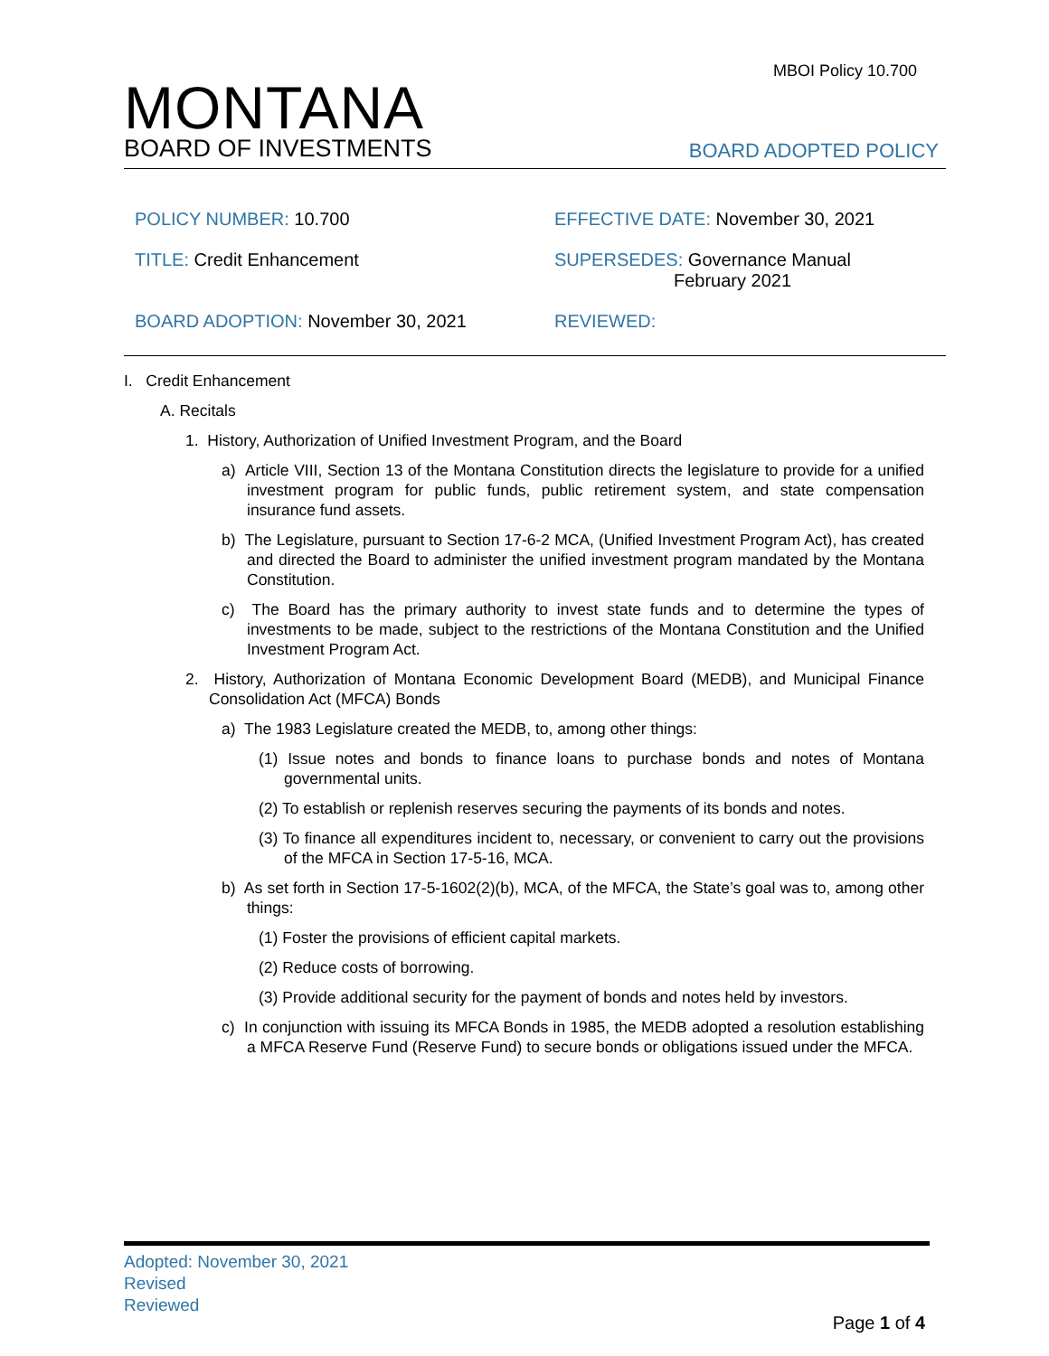MBOI Policy 10.700
MONTANA
BOARD OF INVESTMENTS
BOARD ADOPTED POLICY
POLICY NUMBER: 10.700
EFFECTIVE DATE: November 30, 2021
TITLE: Credit Enhancement
SUPERSEDES: Governance Manual
February 2021
BOARD ADOPTION: November 30, 2021
REVIEWED:
I. Credit Enhancement
A. Recitals
1. History, Authorization of Unified Investment Program, and the Board
a) Article VIII, Section 13 of the Montana Constitution directs the legislature to provide for a unified investment program for public funds, public retirement system, and state compensation insurance fund assets.
b) The Legislature, pursuant to Section 17-6-2 MCA, (Unified Investment Program Act), has created and directed the Board to administer the unified investment program mandated by the Montana Constitution.
c) The Board has the primary authority to invest state funds and to determine the types of investments to be made, subject to the restrictions of the Montana Constitution and the Unified Investment Program Act.
2. History, Authorization of Montana Economic Development Board (MEDB), and Municipal Finance Consolidation Act (MFCA) Bonds
a) The 1983 Legislature created the MEDB, to, among other things:
(1) Issue notes and bonds to finance loans to purchase bonds and notes of Montana governmental units.
(2) To establish or replenish reserves securing the payments of its bonds and notes.
(3) To finance all expenditures incident to, necessary, or convenient to carry out the provisions of the MFCA in Section 17-5-16, MCA.
b) As set forth in Section 17-5-1602(2)(b), MCA, of the MFCA, the State’s goal was to, among other things:
(1) Foster the provisions of efficient capital markets.
(2) Reduce costs of borrowing.
(3) Provide additional security for the payment of bonds and notes held by investors.
c) In conjunction with issuing its MFCA Bonds in 1985, the MEDB adopted a resolution establishing a MFCA Reserve Fund (Reserve Fund) to secure bonds or obligations issued under the MFCA.
Adopted: November 30, 2021
Revised
Reviewed
Page 1 of 4